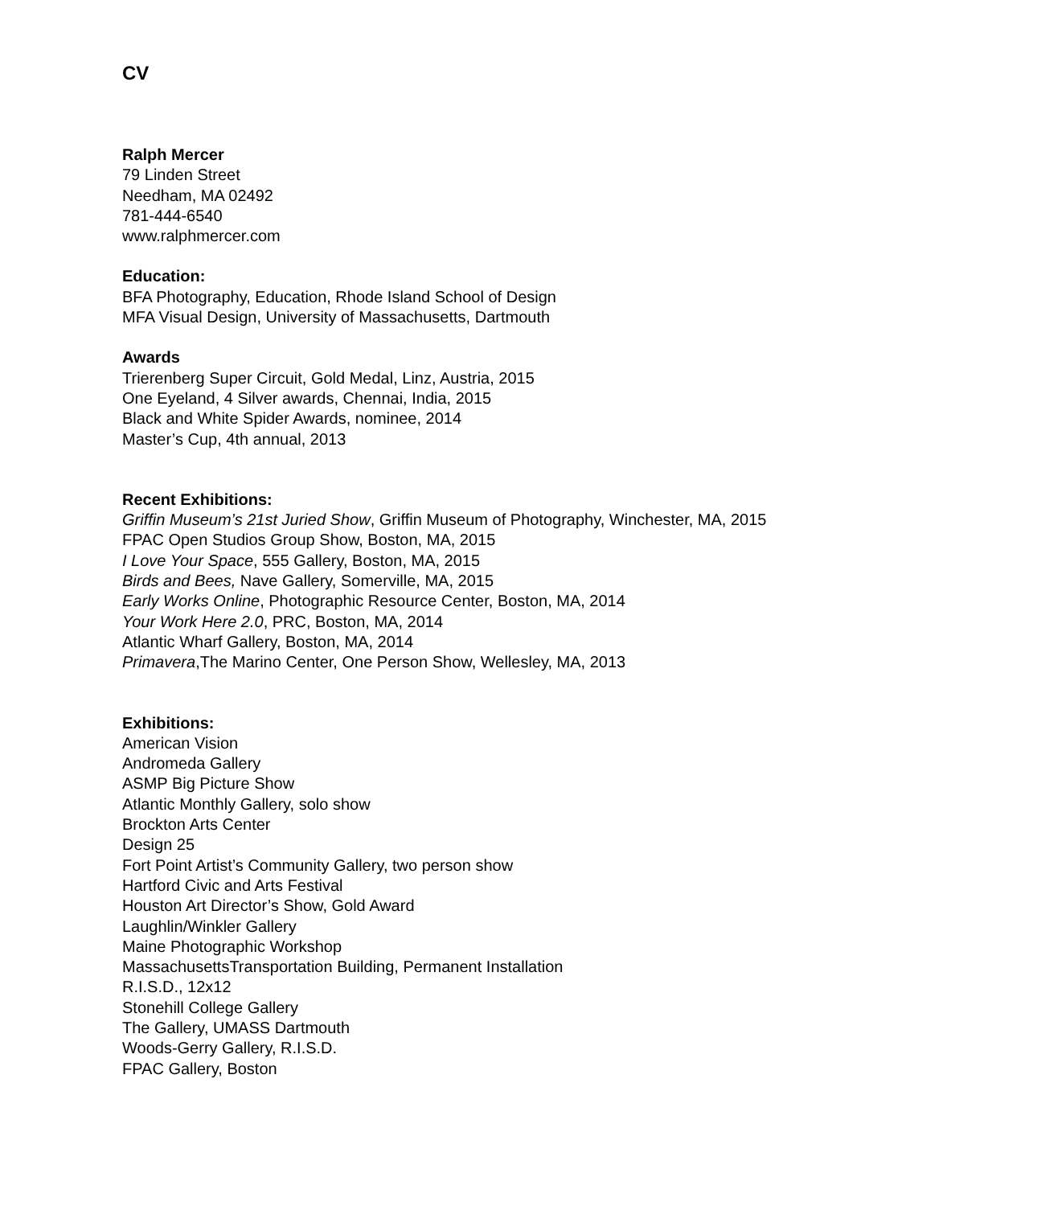CV
Ralph Mercer
79 Linden Street
Needham, MA 02492
781-444-6540
www.ralphmercer.com
Education:
BFA Photography, Education, Rhode Island School of Design
MFA Visual Design, University of Massachusetts, Dartmouth
Awards
Trierenberg Super Circuit, Gold Medal, Linz, Austria, 2015
One Eyeland, 4 Silver awards, Chennai, India, 2015
Black and White Spider Awards, nominee, 2014
Master’s Cup, 4th annual, 2013
Recent Exhibitions:
Griffin Museum’s 21st Juried Show, Griffin Museum of Photography, Winchester, MA, 2015
FPAC Open Studios Group Show, Boston, MA, 2015
I Love Your Space, 555 Gallery, Boston, MA, 2015
Birds and Bees, Nave Gallery, Somerville, MA, 2015
Early Works Online, Photographic Resource Center, Boston, MA, 2014
Your Work Here 2.0, PRC, Boston, MA, 2014
Atlantic Wharf Gallery, Boston, MA, 2014
Primavera,The Marino Center, One Person Show, Wellesley, MA, 2013
Exhibitions:
American Vision
Andromeda Gallery
ASMP Big Picture Show
Atlantic Monthly Gallery, solo show
Brockton Arts Center
Design 25
Fort Point Artist’s Community Gallery, two person show
Hartford Civic and Arts Festival
Houston Art Director’s Show, Gold Award
Laughlin/Winkler Gallery
Maine Photographic Workshop
MassachusettsTransportation Building, Permanent Installation
R.I.S.D., 12x12
Stonehill College Gallery
The Gallery, UMASS Dartmouth
Woods-Gerry Gallery, R.I.S.D.
FPAC Gallery, Boston